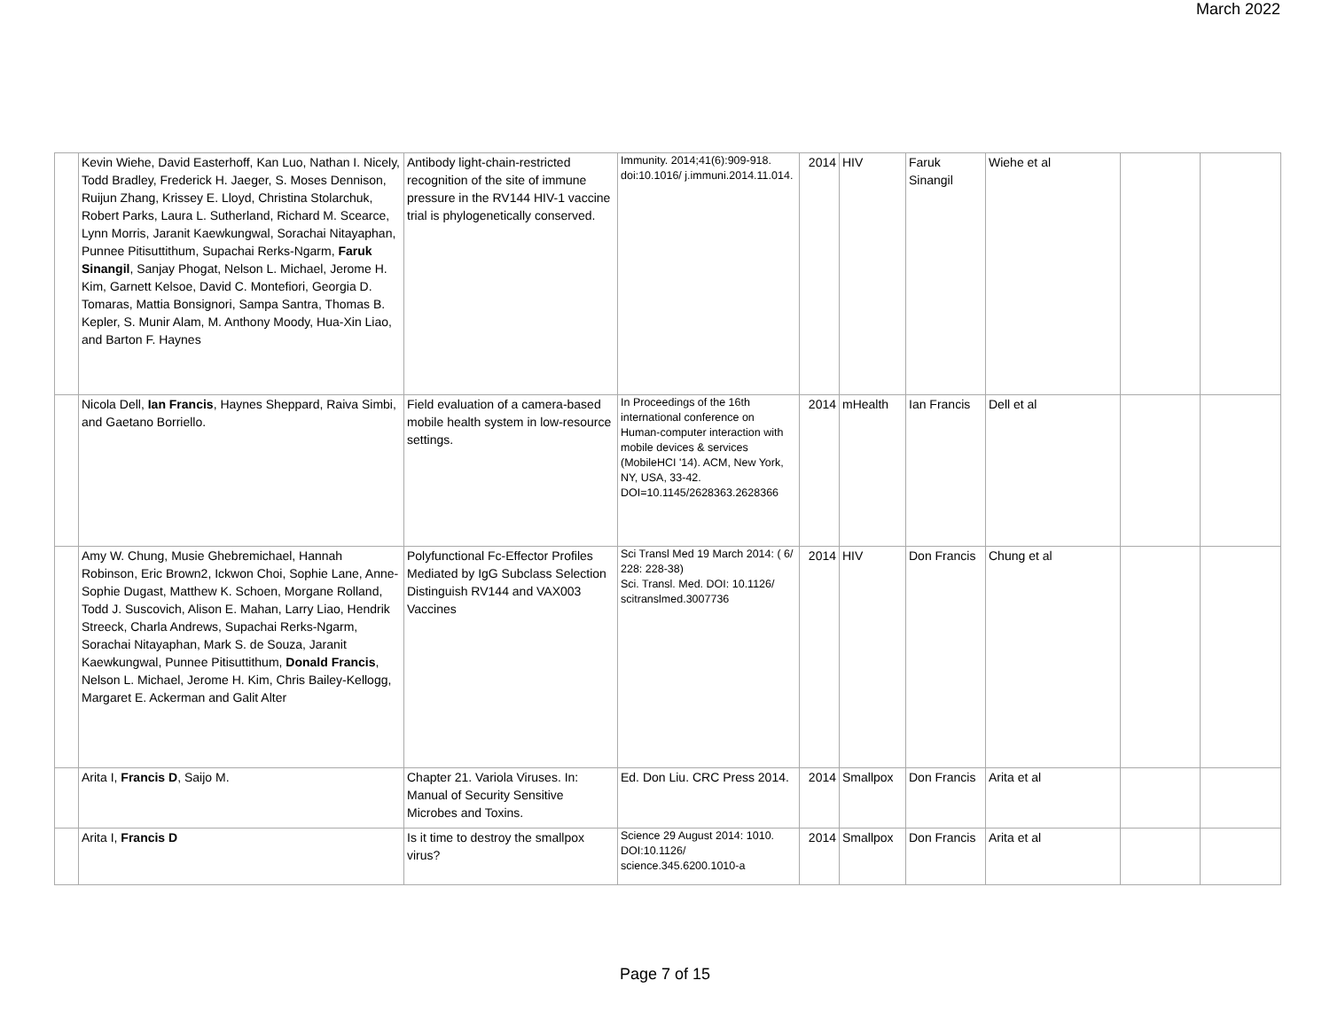March 2022
| | Kevin Wiehe, David Easterhoff, Kan Luo, Nathan I. Nicely, Todd Bradley, Frederick H. Jaeger, S. Moses Dennison, Ruijun Zhang, Krissey E. Lloyd, Christina Stolarchuk, Robert Parks, Laura L. Sutherland, Richard M. Scearce, Lynn Morris, Jaranit Kaewkungwal, Sorachai Nitayaphan, Punnee Pitisuttithum, Supachai Rerks-Ngarm, Faruk Sinangil , Sanjay Phogat, Nelson L. Michael, Jerome H. Kim, Garnett Kelsoe, David C. Montefiori, Georgia D. Tomaras, Mattia Bonsignori, Sampa Santra, Thomas B. Kepler, S. Munir Alam, M. Anthony Moody, Hua-Xin Liao, and Barton F. Haynes | Antibody light-chain-restricted recognition of the site of immune pressure in the RV144 HIV-1 vaccine trial is phylogenetically conserved. | Immunity. 2014;41(6):909-918. doi:10.1016/ j.immuni.2014.11.014. | 2014 | HIV | Faruk Sinangil | Wiehe et al | | |
| | Nicola Dell, Ian Francis , Haynes Sheppard, Raiva Simbi, and Gaetano Borriello. | Field evaluation of a camera-based mobile health system in low-resource settings. | In Proceedings of the 16th international conference on Human-computer interaction with mobile devices & services (MobileHCI '14). ACM, New York, NY, USA, 33-42. DOI=10.1145/2628363.2628366 | 2014 | mHealth | Ian Francis | Dell et al | | |
| | Amy W. Chung, Musie Ghebremichael, Hannah Robinson, Eric Brown2, Ickwon Choi, Sophie Lane, Anne-Sophie Dugast, Matthew K. Schoen, Morgane Rolland, Todd J. Suscovich, Alison E. Mahan, Larry Liao, Hendrik Streeck, Charla Andrews, Supachai Rerks-Ngarm, Sorachai Nitayaphan, Mark S. de Souza, Jaranit Kaewkungwal, Punnee Pitisuttithum, Donald Francis , Nelson L. Michael, Jerome H. Kim, Chris Bailey-Kellogg, Margaret E. Ackerman and Galit Alter | Polyfunctional Fc-Effector Profiles Mediated by IgG Subclass Selection Distinguish RV144 and VAX003 Vaccines | Sci Transl Med 19 March 2014: ( 6/ 228: 228-38) Sci. Transl. Med. DOI: 10.1126/ scitranslmed.3007736 | 2014 | HIV | Don Francis | Chung et al | | |
| | Arita I, Francis D , Saijo M. | Chapter 21. Variola Viruses. In: Manual of Security Sensitive Microbes and Toxins. | Ed. Don Liu. CRC Press 2014. | 2014 | Smallpox | Don Francis | Arita et al | | |
| | Arita I, Francis D | Is it time to destroy the smallpox virus? | Science 29 August 2014: 1010. DOI:10.1126/ science.345.6200.1010-a | 2014 | Smallpox | Don Francis | Arita et al | | |
Page 7 of 15